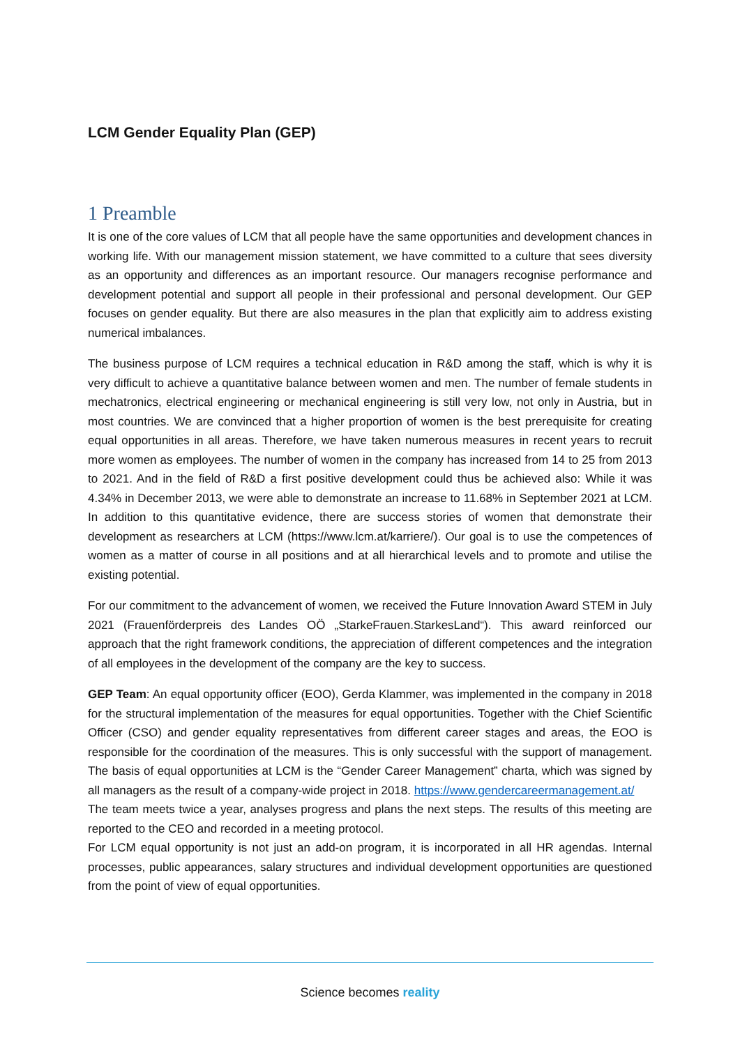LCM Gender Equality Plan (GEP)
1 Preamble
It is one of the core values of LCM that all people have the same opportunities and development chances in working life. With our management mission statement, we have committed to a culture that sees diversity as an opportunity and differences as an important resource. Our managers recognise performance and development potential and support all people in their professional and personal development. Our GEP focuses on gender equality. But there are also measures in the plan that explicitly aim to address existing numerical imbalances.
The business purpose of LCM requires a technical education in R&D among the staff, which is why it is very difficult to achieve a quantitative balance between women and men. The number of female students in mechatronics, electrical engineering or mechanical engineering is still very low, not only in Austria, but in most countries. We are convinced that a higher proportion of women is the best prerequisite for creating equal opportunities in all areas. Therefore, we have taken numerous measures in recent years to recruit more women as employees. The number of women in the company has increased from 14 to 25 from 2013 to 2021. And in the field of R&D a first positive development could thus be achieved also: While it was 4.34% in December 2013, we were able to demonstrate an increase to 11.68% in September 2021 at LCM. In addition to this quantitative evidence, there are success stories of women that demonstrate their development as researchers at LCM (https://www.lcm.at/karriere/). Our goal is to use the competences of women as a matter of course in all positions and at all hierarchical levels and to promote and utilise the existing potential.
For our commitment to the advancement of women, we received the Future Innovation Award STEM in July 2021 (Frauenförderpreis des Landes OÖ „StarkeFrauen.StarkesLand“). This award reinforced our approach that the right framework conditions, the appreciation of different competences and the integration of all employees in the development of the company are the key to success.
GEP Team: An equal opportunity officer (EOO), Gerda Klammer, was implemented in the company in 2018 for the structural implementation of the measures for equal opportunities. Together with the Chief Scientific Officer (CSO) and gender equality representatives from different career stages and areas, the EOO is responsible for the coordination of the measures. This is only successful with the support of management. The basis of equal opportunities at LCM is the “Gender Career Management” charta, which was signed by all managers as the result of a company-wide project in 2018. https://www.gendercareermanagement.at/
The team meets twice a year, analyses progress and plans the next steps. The results of this meeting are reported to the CEO and recorded in a meeting protocol.
For LCM equal opportunity is not just an add-on program, it is incorporated in all HR agendas. Internal processes, public appearances, salary structures and individual development opportunities are questioned from the point of view of equal opportunities.
Science becomes reality